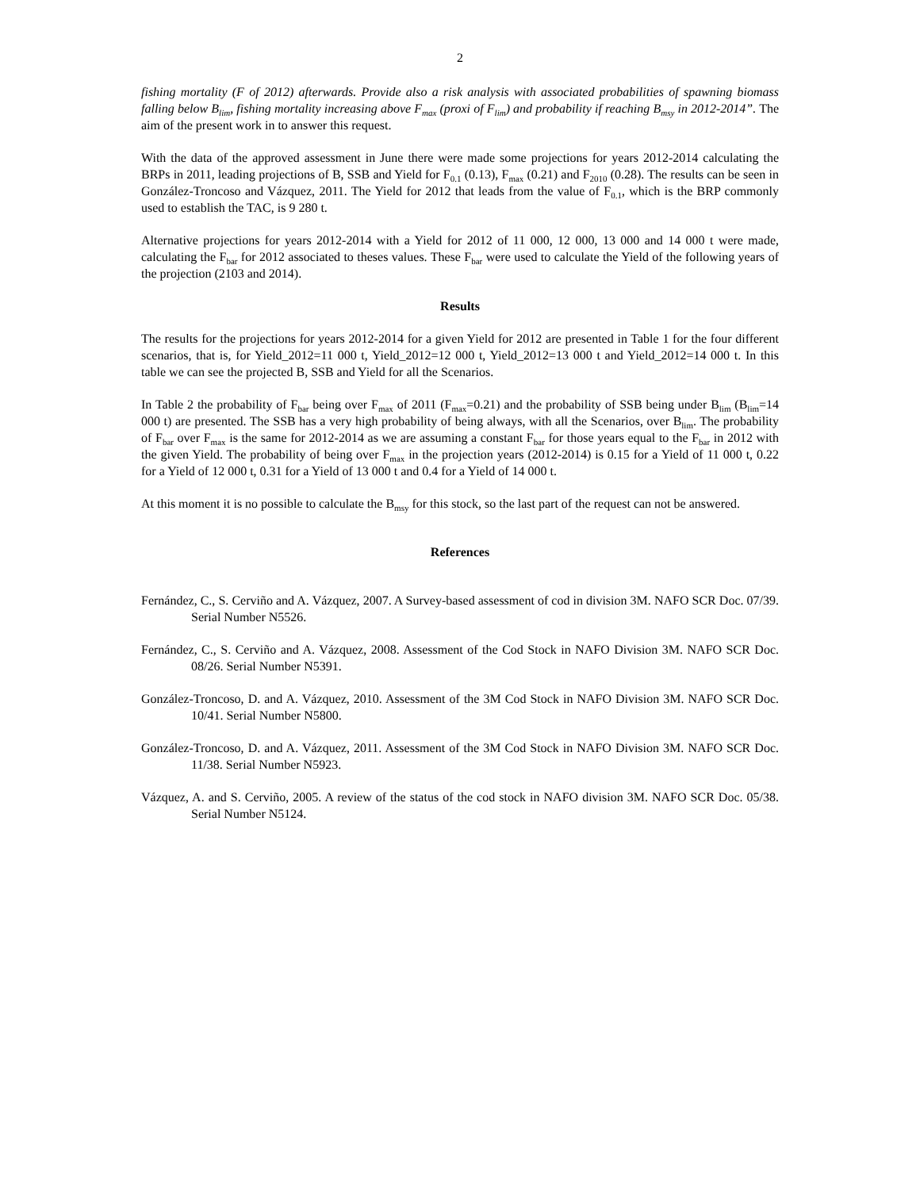2
fishing mortality (F of 2012) afterwards. Provide also a risk analysis with associated probabilities of spawning biomass falling below B<sub>lim</sub>, fishing mortality increasing above F<sub>max</sub> (proxi of F<sub>lim</sub>) and probability if reaching B<sub>msy</sub> in 2012-2014”. The aim of the present work in to answer this request.
With the data of the approved assessment in June there were made some projections for years 2012-2014 calculating the BRPs in 2011, leading projections of B, SSB and Yield for F<sub>0.1</sub> (0.13), F<sub>max</sub> (0.21) and F<sub>2010</sub> (0.28). The results can be seen in González-Troncoso and Vázquez, 2011. The Yield for 2012 that leads from the value of F<sub>0.1</sub>, which is the BRP commonly used to establish the TAC, is 9 280 t.
Alternative projections for years 2012-2014 with a Yield for 2012 of 11 000, 12 000, 13 000 and 14 000 t were made, calculating the F<sub>bar</sub> for 2012 associated to theses values. These F<sub>bar</sub> were used to calculate the Yield of the following years of the projection (2103 and 2014).
Results
The results for the projections for years 2012-2014 for a given Yield for 2012 are presented in Table 1 for the four different scenarios, that is, for Yield_2012=11 000 t, Yield_2012=12 000 t, Yield_2012=13 000 t and Yield_2012=14 000 t. In this table we can see the projected B, SSB and Yield for all the Scenarios.
In Table 2 the probability of F<sub>bar</sub> being over F<sub>max</sub> of 2011 (F<sub>max</sub>=0.21) and the probability of SSB being under B<sub>lim</sub> (B<sub>lim</sub>=14 000 t) are presented. The SSB has a very high probability of being always, with all the Scenarios, over B<sub>lim</sub>. The probability of F<sub>bar</sub> over F<sub>max</sub> is the same for 2012-2014 as we are assuming a constant F<sub>bar</sub> for those years equal to the F<sub>bar</sub> in 2012 with the given Yield. The probability of being over F<sub>max</sub> in the projection years (2012-2014) is 0.15 for a Yield of 11 000 t, 0.22 for a Yield of 12 000 t, 0.31 for a Yield of 13 000 t and 0.4 for a Yield of 14 000 t.
At this moment it is no possible to calculate the B<sub>msy</sub> for this stock, so the last part of the request can not be answered.
References
Fernández, C., S. Cerviño and A. Vázquez, 2007. A Survey-based assessment of cod in division 3M. NAFO SCR Doc. 07/39. Serial Number N5526.
Fernández, C., S. Cerviño and A. Vázquez, 2008. Assessment of the Cod Stock in NAFO Division 3M. NAFO SCR Doc. 08/26. Serial Number N5391.
González-Troncoso, D. and A. Vázquez, 2010. Assessment of the 3M Cod Stock in NAFO Division 3M. NAFO SCR Doc. 10/41. Serial Number N5800.
González-Troncoso, D. and A. Vázquez, 2011. Assessment of the 3M Cod Stock in NAFO Division 3M. NAFO SCR Doc. 11/38. Serial Number N5923.
Vázquez, A. and S. Cerviño, 2005. A review of the status of the cod stock in NAFO division 3M. NAFO SCR Doc. 05/38. Serial Number N5124.